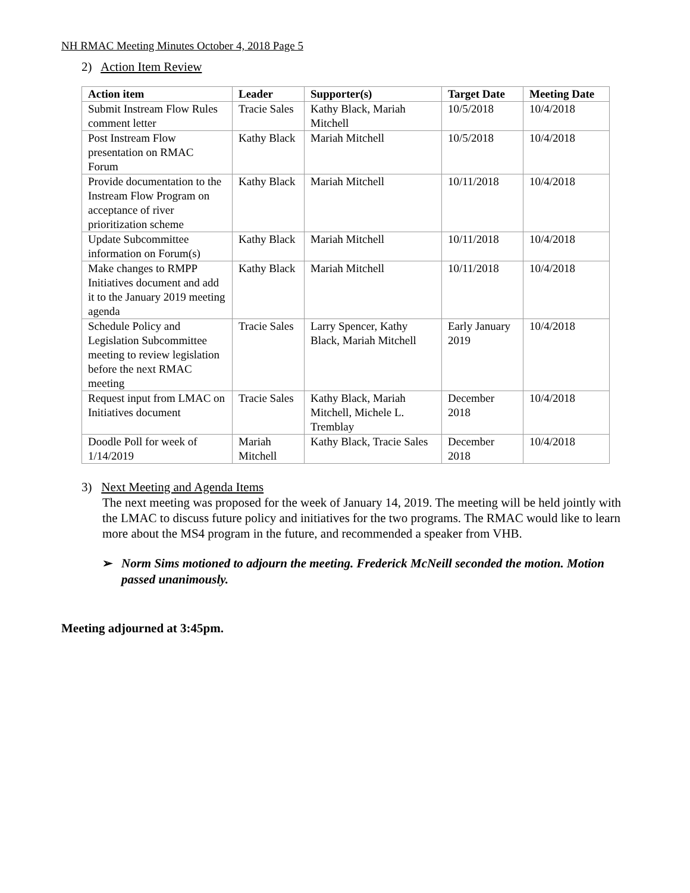NH RMAC Meeting Minutes October 4, 2018 Page 5
2) Action Item Review
| Action item | Leader | Supporter(s) | Target Date | Meeting Date |
| --- | --- | --- | --- | --- |
| Submit Instream Flow Rules comment letter | Tracie Sales | Kathy Black, Mariah Mitchell | 10/5/2018 | 10/4/2018 |
| Post Instream Flow presentation on RMAC Forum | Kathy Black | Mariah Mitchell | 10/5/2018 | 10/4/2018 |
| Provide documentation to the Instream Flow Program on acceptance of river prioritization scheme | Kathy Black | Mariah Mitchell | 10/11/2018 | 10/4/2018 |
| Update Subcommittee information on Forum(s) | Kathy Black | Mariah Mitchell | 10/11/2018 | 10/4/2018 |
| Make changes to RMPP Initiatives document and add it to the January 2019 meeting agenda | Kathy Black | Mariah Mitchell | 10/11/2018 | 10/4/2018 |
| Schedule Policy and Legislation Subcommittee meeting to review legislation before the next RMAC meeting | Tracie Sales | Larry Spencer, Kathy Black, Mariah Mitchell | Early January 2019 | 10/4/2018 |
| Request input from LMAC on Initiatives document | Tracie Sales | Kathy Black, Mariah Mitchell, Michele L. Tremblay | December 2018 | 10/4/2018 |
| Doodle Poll for week of 1/14/2019 | Mariah Mitchell | Kathy Black, Tracie Sales | December 2018 | 10/4/2018 |
3) Next Meeting and Agenda Items
The next meeting was proposed for the week of January 14, 2019. The meeting will be held jointly with the LMAC to discuss future policy and initiatives for the two programs. The RMAC would like to learn more about the MS4 program in the future, and recommended a speaker from VHB.
➢ Norm Sims motioned to adjourn the meeting. Frederick McNeill seconded the motion. Motion passed unanimously.
Meeting adjourned at 3:45pm.